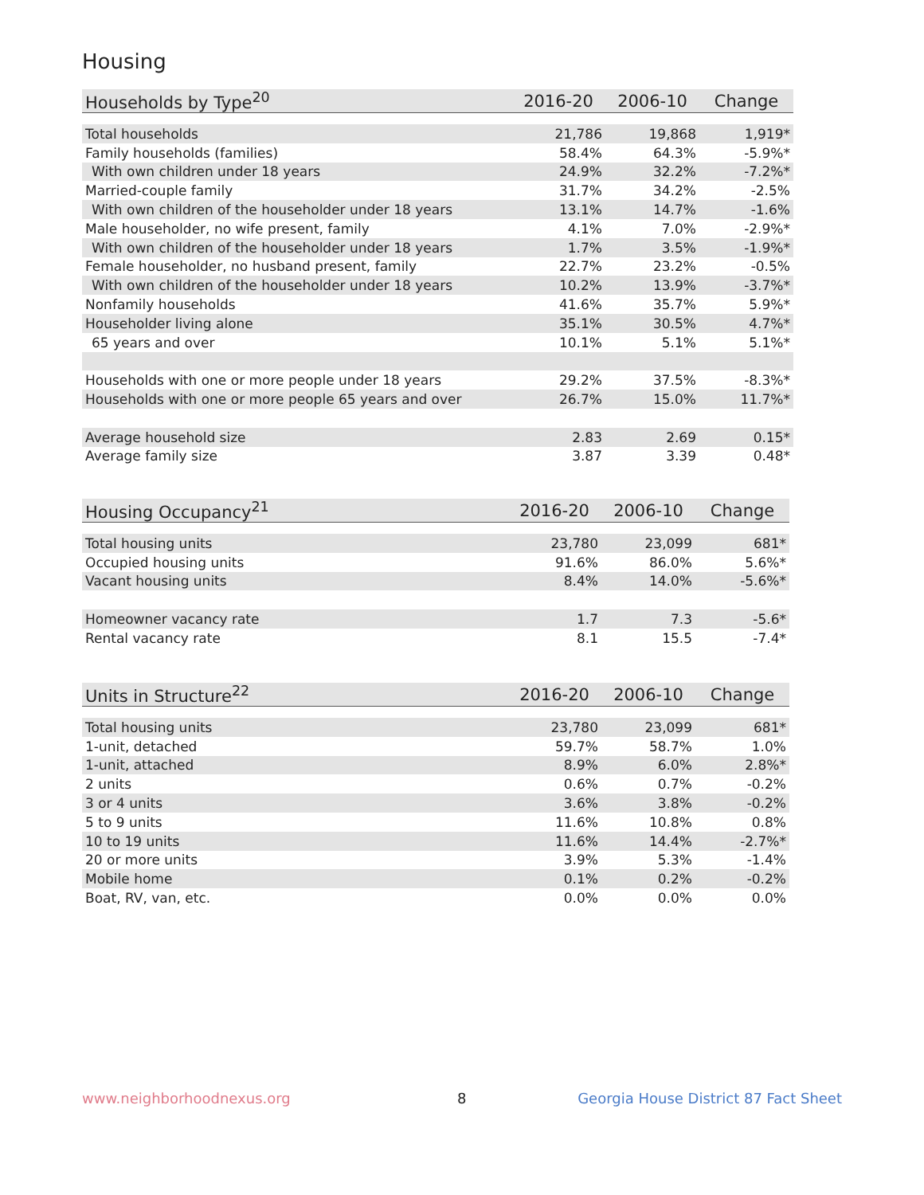Housing
| Households by Type<sup>20</sup> | 2016-20 | 2006-10 | Change |
| --- | --- | --- | --- |
| Total households | 21,786 | 19,868 | 1,919* |
| Family households (families) | 58.4% | 64.3% | -5.9%* |
| With own children under 18 years | 24.9% | 32.2% | -7.2%* |
| Married-couple family | 31.7% | 34.2% | -2.5% |
| With own children of the householder under 18 years | 13.1% | 14.7% | -1.6% |
| Male householder, no wife present, family | 4.1% | 7.0% | -2.9%* |
| With own children of the householder under 18 years | 1.7% | 3.5% | -1.9%* |
| Female householder, no husband present, family | 22.7% | 23.2% | -0.5% |
| With own children of the householder under 18 years | 10.2% | 13.9% | -3.7%* |
| Nonfamily households | 41.6% | 35.7% | 5.9%* |
| Householder living alone | 35.1% | 30.5% | 4.7%* |
| 65 years and over | 10.1% | 5.1% | 5.1%* |
| Households with one or more people under 18 years | 29.2% | 37.5% | -8.3%* |
| Households with one or more people 65 years and over | 26.7% | 15.0% | 11.7%* |
| Average household size | 2.83 | 2.69 | 0.15* |
| Average family size | 3.87 | 3.39 | 0.48* |
| Housing Occupancy<sup>21</sup> | 2016-20 | 2006-10 | Change |
| --- | --- | --- | --- |
| Total housing units | 23,780 | 23,099 | 681* |
| Occupied housing units | 91.6% | 86.0% | 5.6%* |
| Vacant housing units | 8.4% | 14.0% | -5.6%* |
| Homeowner vacancy rate | 1.7 | 7.3 | -5.6* |
| Rental vacancy rate | 8.1 | 15.5 | -7.4* |
| Units in Structure<sup>22</sup> | 2016-20 | 2006-10 | Change |
| --- | --- | --- | --- |
| Total housing units | 23,780 | 23,099 | 681* |
| 1-unit, detached | 59.7% | 58.7% | 1.0% |
| 1-unit, attached | 8.9% | 6.0% | 2.8%* |
| 2 units | 0.6% | 0.7% | -0.2% |
| 3 or 4 units | 3.6% | 3.8% | -0.2% |
| 5 to 9 units | 11.6% | 10.8% | 0.8% |
| 10 to 19 units | 11.6% | 14.4% | -2.7%* |
| 20 or more units | 3.9% | 5.3% | -1.4% |
| Mobile home | 0.1% | 0.2% | -0.2% |
| Boat, RV, van, etc. | 0.0% | 0.0% | 0.0% |
www.neighborhoodnexus.org 8
Georgia House District 87 Fact Sheet